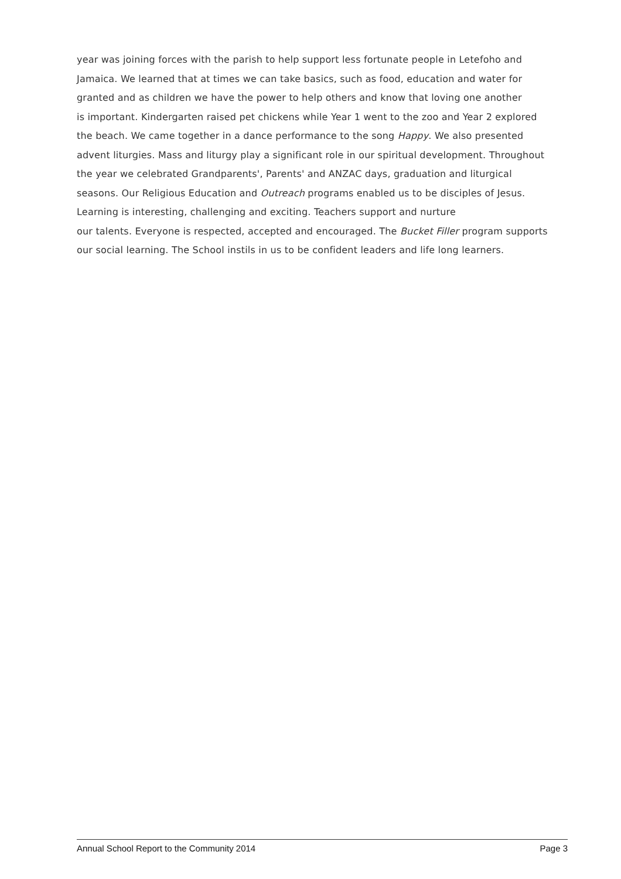year was joining forces with the parish to help support less fortunate people in Letefoho and
Jamaica. We learned that at times we can take basics, such as food, education and water for
granted and as children we have the power to help others and know that loving one another
is important. Kindergarten raised pet chickens while Year 1 went to the zoo and Year 2 explored
the beach. We came together in a dance performance to the song Happy. We also presented
advent liturgies. Mass and liturgy play a significant role in our spiritual development. Throughout
the year we celebrated Grandparents', Parents' and ANZAC days, graduation and liturgical
seasons. Our Religious Education and Outreach programs enabled us to be disciples of Jesus.
Learning is interesting, challenging and exciting. Teachers support and nurture
our talents. Everyone is respected, accepted and encouraged. The Bucket Filler program supports
our social learning. The School instils in us to be confident leaders and life long learners.
Annual School Report to the Community 2014 Page 3